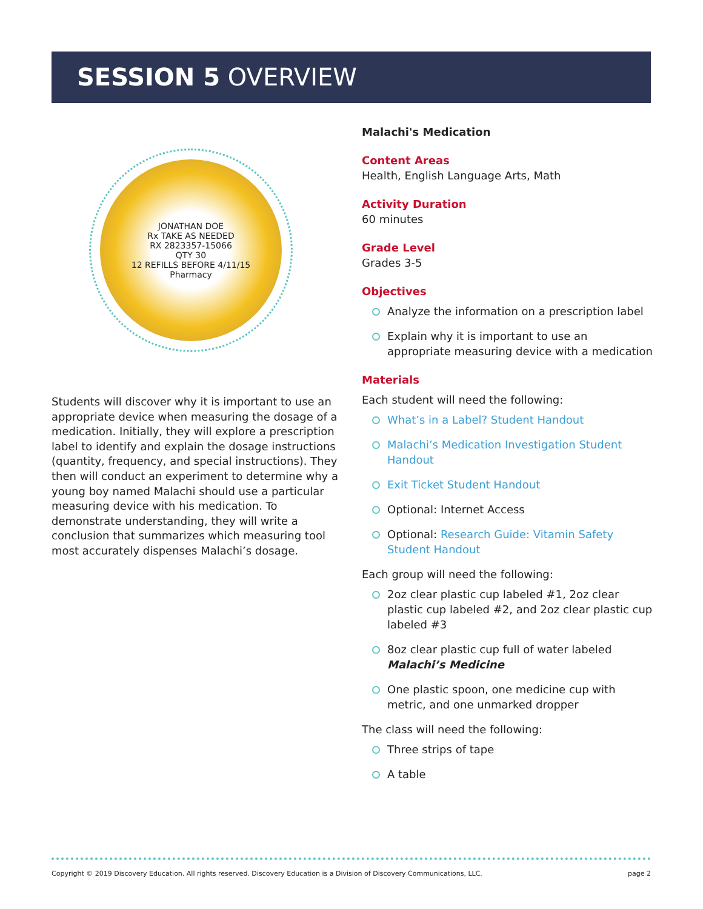SESSION 5 OVERVIEW
JONATHAN DOE
Rx TAKE AS NEEDED
RX 2823357-15066
QTY 30
12 REFILLS BEFORE 4/11/15
Pharmacy
Students will discover why it is important to use an appropriate device when measuring the dosage of a medication. Initially, they will explore a prescription label to identify and explain the dosage instructions (quantity, frequency, and special instructions). They then will conduct an experiment to determine why a young boy named Malachi should use a particular measuring device with his medication. To demonstrate understanding, they will write a conclusion that summarizes which measuring tool most accurately dispenses Malachi’s dosage.
Malachi's Medication
Content Areas
Health, English Language Arts, Math
Activity Duration
60 minutes
Grade Level
Grades 3-5
Objectives
Analyze the information on a prescription label
Explain why it is important to use an appropriate measuring device with a medication
Materials
Each student will need the following:
What’s in a Label? Student Handout
Malachi’s Medication Investigation Student Handout
Exit Ticket Student Handout
Optional: Internet Access
Optional: Research Guide: Vitamin Safety Student Handout
Each group will need the following:
2oz clear plastic cup labeled #1, 2oz clear plastic cup labeled #2, and 2oz clear plastic cup labeled #3
8oz clear plastic cup full of water labeled Malachi’s Medicine
One plastic spoon, one medicine cup with metric, and one unmarked dropper
The class will need the following:
Three strips of tape
A table
Copyright © 2019 Discovery Education. All rights reserved. Discovery Education is a Division of Discovery Communications, LLC. page 2